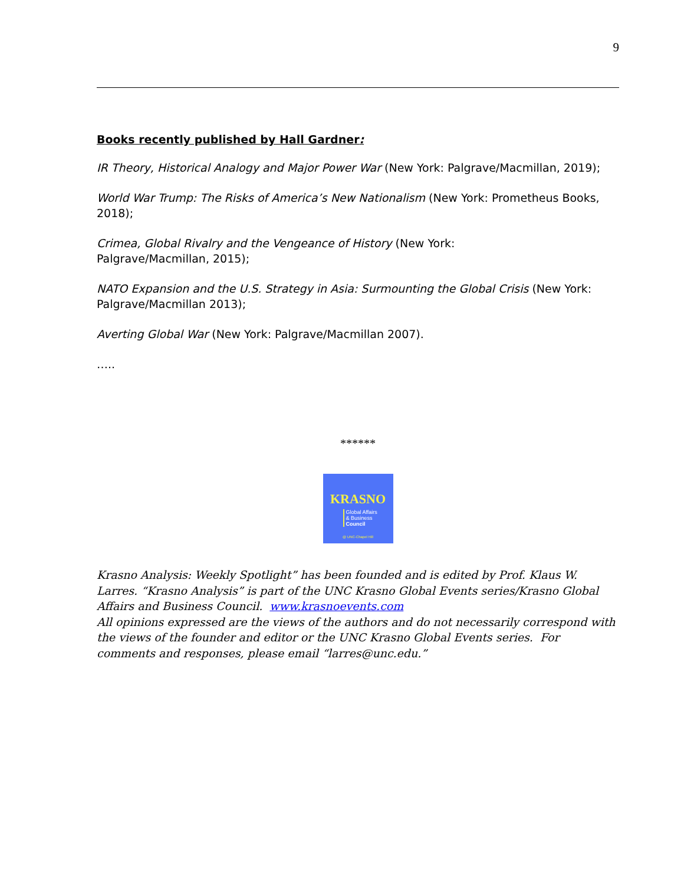9
Books recently published by Hall Gardner:
IR Theory, Historical Analogy and Major Power War (New York: Palgrave/Macmillan, 2019);
World War Trump: The Risks of America’s New Nationalism (New York: Prometheus Books, 2018);
Crimea, Global Rivalry and the Vengeance of History (New York:
Palgrave/Macmillan, 2015);
NATO Expansion and the U.S. Strategy in Asia: Surmounting the Global Crisis (New York: Palgrave/Macmillan 2013);
Averting Global War (New York: Palgrave/Macmillan 2007).
…..
******
KRASNO
Global Affairs
& Business
Council
@ UNC-Chapel Hill
Krasno Analysis: Weekly Spotlight” has been founded and is edited by Prof. Klaus W. Larres. “Krasno Analysis” is part of the UNC Krasno Global Events series/Krasno Global Affairs and Business Council. www.krasnoevents.com
All opinions expressed are the views of the authors and do not necessarily correspond with the views of the founder and editor or the UNC Krasno Global Events series. For comments and responses, please email “larres@unc.edu.”